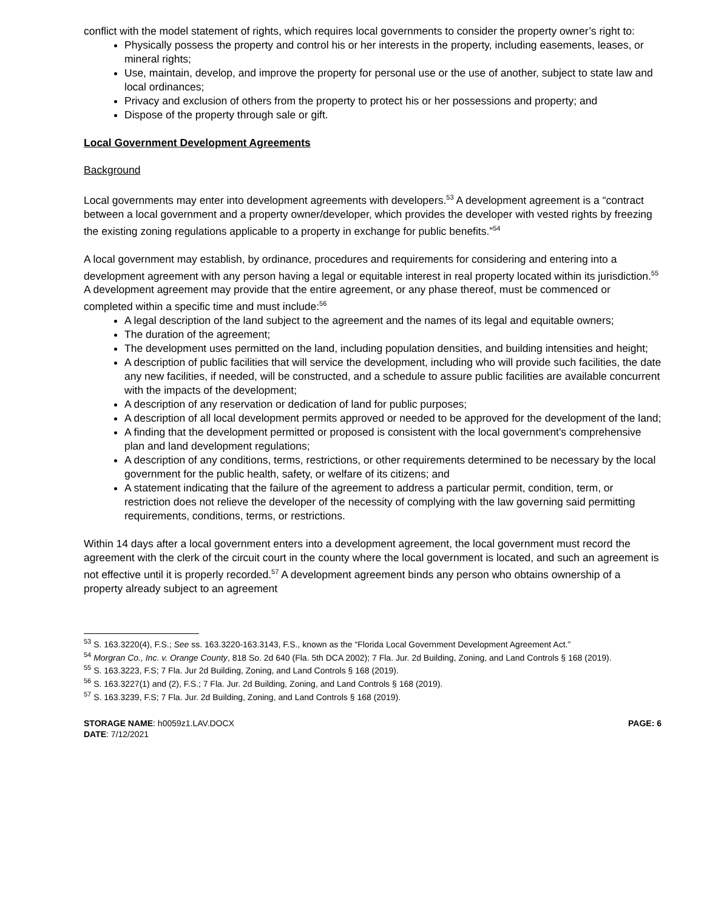conflict with the model statement of rights, which requires local governments to consider the property owner’s right to:
Physically possess the property and control his or her interests in the property, including easements, leases, or mineral rights;
Use, maintain, develop, and improve the property for personal use or the use of another, subject to state law and local ordinances;
Privacy and exclusion of others from the property to protect his or her possessions and property; and
Dispose of the property through sale or gift.
Local Government Development Agreements
Background
Local governments may enter into development agreements with developers.<sup>53</sup> A development agreement is a “contract between a local government and a property owner/developer, which provides the developer with vested rights by freezing the existing zoning regulations applicable to a property in exchange for public benefits.”<sup>54</sup>
A local government may establish, by ordinance, procedures and requirements for considering and entering into a development agreement with any person having a legal or equitable interest in real property located within its jurisdiction.<sup>55</sup> A development agreement may provide that the entire agreement, or any phase thereof, must be commenced or completed within a specific time and must include:<sup>56</sup>
A legal description of the land subject to the agreement and the names of its legal and equitable owners;
The duration of the agreement;
The development uses permitted on the land, including population densities, and building intensities and height;
A description of public facilities that will service the development, including who will provide such facilities, the date any new facilities, if needed, will be constructed, and a schedule to assure public facilities are available concurrent with the impacts of the development;
A description of any reservation or dedication of land for public purposes;
A description of all local development permits approved or needed to be approved for the development of the land;
A finding that the development permitted or proposed is consistent with the local government's comprehensive plan and land development regulations;
A description of any conditions, terms, restrictions, or other requirements determined to be necessary by the local government for the public health, safety, or welfare of its citizens; and
A statement indicating that the failure of the agreement to address a particular permit, condition, term, or restriction does not relieve the developer of the necessity of complying with the law governing said permitting requirements, conditions, terms, or restrictions.
Within 14 days after a local government enters into a development agreement, the local government must record the agreement with the clerk of the circuit court in the county where the local government is located, and such an agreement is not effective until it is properly recorded.<sup>57</sup> A development agreement binds any person who obtains ownership of a property already subject to an agreement
<sup>53</sup> S. 163.3220(4), F.S.; See ss. 163.3220-163.3143, F.S., known as the “Florida Local Government Development Agreement Act.”
<sup>54</sup> Morgran Co., Inc. v. Orange County, 818 So. 2d 640 (Fla. 5th DCA 2002); 7 Fla. Jur. 2d Building, Zoning, and Land Controls § 168 (2019).
<sup>55</sup> S. 163.3223, F.S; 7 Fla. Jur 2d Building, Zoning, and Land Controls § 168 (2019).
<sup>56</sup> S. 163.3227(1) and (2), F.S.; 7 Fla. Jur. 2d Building, Zoning, and Land Controls § 168 (2019).
<sup>57</sup> S. 163.3239, F.S; 7 Fla. Jur. 2d Building, Zoning, and Land Controls § 168 (2019).
STORAGE NAME: h0059z1.LAV.DOCX
DATE: 7/12/2021
PAGE: 6